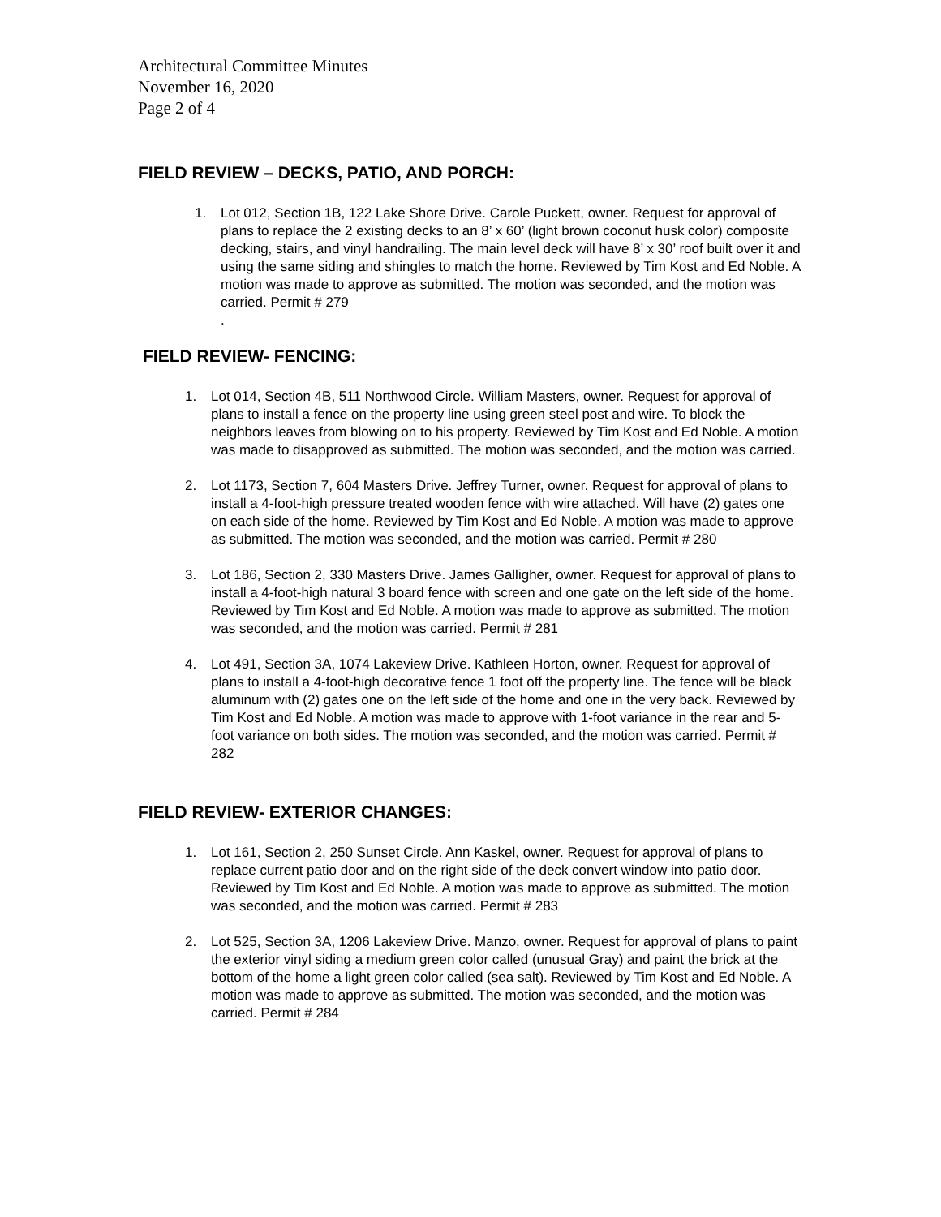Architectural Committee Minutes
November 16, 2020
Page 2 of 4
FIELD REVIEW – DECKS, PATIO, AND PORCH:
1. Lot 012, Section 1B, 122 Lake Shore Drive. Carole Puckett, owner. Request for approval of plans to replace the 2 existing decks to an 8’ x 60’ (light brown coconut husk color) composite decking, stairs, and vinyl handrailing. The main level deck will have 8’ x 30’ roof built over it and using the same siding and shingles to match the home. Reviewed by Tim Kost and Ed Noble. A motion was made to approve as submitted. The motion was seconded, and the motion was carried. Permit # 279
.
FIELD REVIEW- FENCING:
1. Lot 014, Section 4B, 511 Northwood Circle. William Masters, owner. Request for approval of plans to install a fence on the property line using green steel post and wire. To block the neighbors leaves from blowing on to his property. Reviewed by Tim Kost and Ed Noble. A motion was made to disapproved as submitted. The motion was seconded, and the motion was carried.
2. Lot 1173, Section 7, 604 Masters Drive. Jeffrey Turner, owner. Request for approval of plans to install a 4-foot-high pressure treated wooden fence with wire attached. Will have (2) gates one on each side of the home. Reviewed by Tim Kost and Ed Noble. A motion was made to approve as submitted. The motion was seconded, and the motion was carried. Permit # 280
3. Lot 186, Section 2, 330 Masters Drive. James Galligher, owner. Request for approval of plans to install a 4-foot-high natural 3 board fence with screen and one gate on the left side of the home. Reviewed by Tim Kost and Ed Noble. A motion was made to approve as submitted. The motion was seconded, and the motion was carried. Permit # 281
4. Lot 491, Section 3A, 1074 Lakeview Drive. Kathleen Horton, owner. Request for approval of plans to install a 4-foot-high decorative fence 1 foot off the property line. The fence will be black aluminum with (2) gates one on the left side of the home and one in the very back. Reviewed by Tim Kost and Ed Noble. A motion was made to approve with 1-foot variance in the rear and 5-foot variance on both sides. The motion was seconded, and the motion was carried. Permit # 282
FIELD REVIEW- EXTERIOR CHANGES:
1. Lot 161, Section 2, 250 Sunset Circle. Ann Kaskel, owner. Request for approval of plans to replace current patio door and on the right side of the deck convert window into patio door. Reviewed by Tim Kost and Ed Noble. A motion was made to approve as submitted. The motion was seconded, and the motion was carried. Permit # 283
2. Lot 525, Section 3A, 1206 Lakeview Drive. Manzo, owner. Request for approval of plans to paint the exterior vinyl siding a medium green color called (unusual Gray) and paint the brick at the bottom of the home a light green color called (sea salt). Reviewed by Tim Kost and Ed Noble. A motion was made to approve as submitted. The motion was seconded, and the motion was carried. Permit # 284